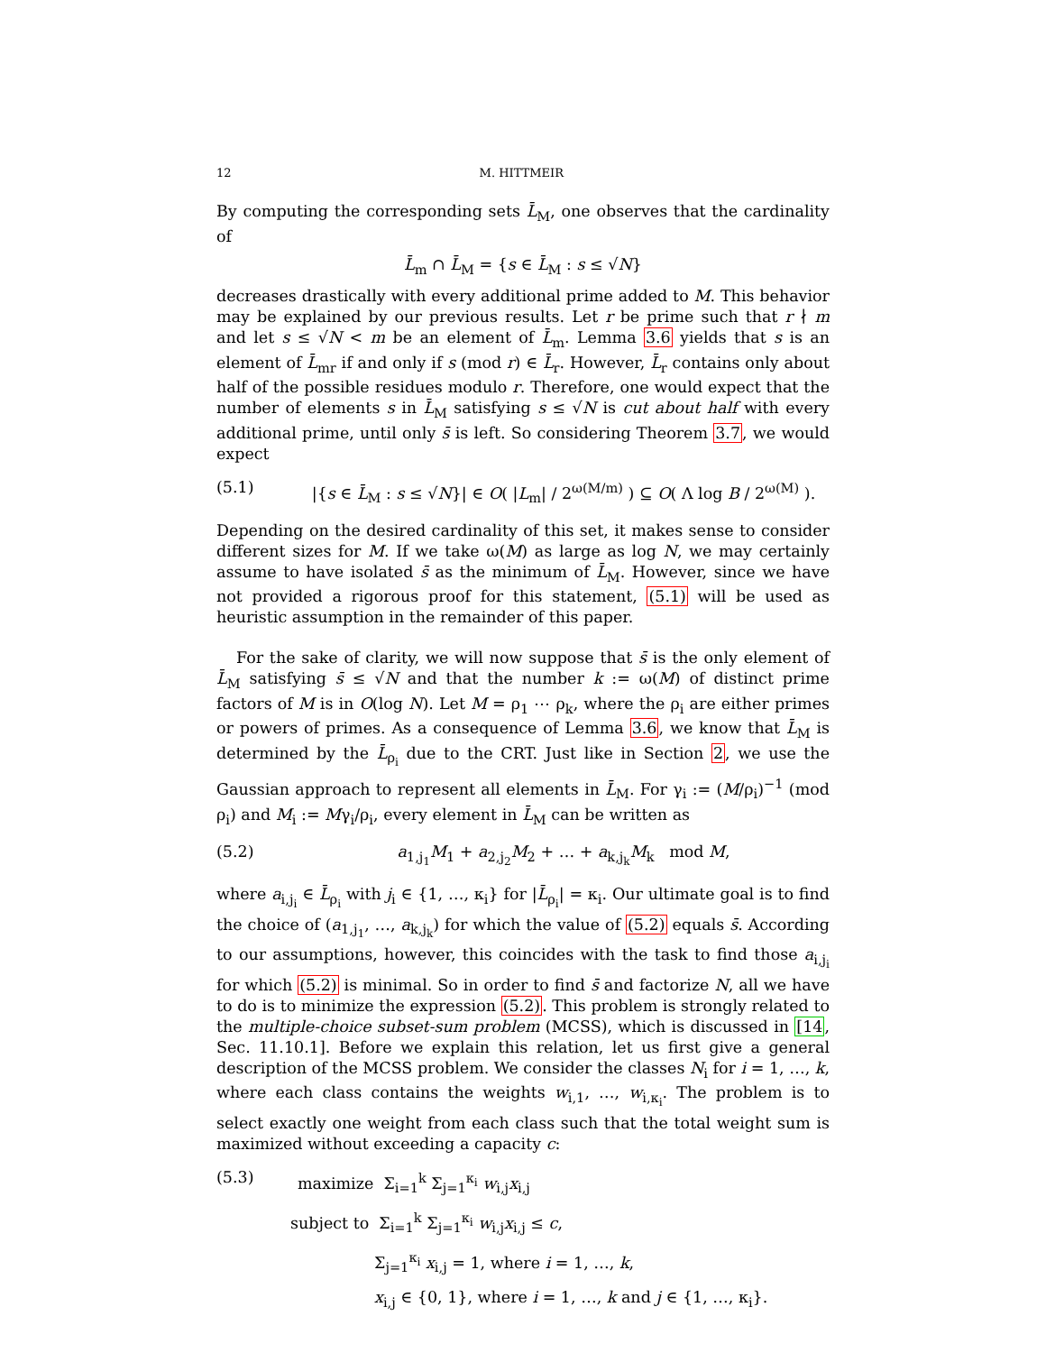12 M. HITTMEIR
By computing the corresponding sets L̄<sub>M</sub>, one observes that the cardinality of
L̄<sub>m</sub> ∩ L̄<sub>M</sub> = {s ∈ L̄<sub>M</sub> : s ≤ √N}
decreases drastically with every additional prime added to M. This behavior may be explained by our previous results. Let r be prime such that r ∤ m and let s ≤ √N < m be an element of L̄<sub>m</sub>. Lemma 3.6 yields that s is an element of L̄<sub>mr</sub> if and only if s (mod r) ∈ L̄<sub>r</sub>. However, L̄<sub>r</sub> contains only about half of the possible residues modulo r. Therefore, one would expect that the number of elements s in L̄<sub>M</sub> satisfying s ≤ √N is cut about half with every additional prime, until only s̄ is left. So considering Theorem 3.7, we would expect
(5.1) |{s ∈ L̄<sub>M</sub> : s ≤ √N}| ∈ O( |L<sub>m</sub>| / 2<sup>ω(M/m)</sup> ) ⊆ O( Λ log B / 2<sup>ω(M)</sup> ).
Depending on the desired cardinality of this set, it makes sense to consider different sizes for M. If we take ω(M) as large as log N, we may certainly assume to have isolated s̄ as the minimum of L̄<sub>M</sub>. However, since we have not provided a rigorous proof for this statement, (5.1) will be used as heuristic assumption in the remainder of this paper.
For the sake of clarity, we will now suppose that s̄ is the only element of L̄<sub>M</sub> satisfying s̄ ≤ √N and that the number k := ω(M) of distinct prime factors of M is in O(log N). Let M = ρ<sub>1</sub> ⋯ ρ<sub>k</sub>, where the ρ<sub>i</sub> are either primes or powers of primes. As a consequence of Lemma 3.6, we know that L̄<sub>M</sub> is determined by the L̄<sub>ρ<sub>i</sub></sub> due to the CRT. Just like in Section 2, we use the Gaussian approach to represent all elements in L̄<sub>M</sub>. For γ<sub>i</sub> := (M/ρ<sub>i</sub>)<sup>−1</sup> (mod ρ<sub>i</sub>) and M<sub>i</sub> := Mγ<sub>i</sub>/ρ<sub>i</sub>, every element in L̄<sub>M</sub> can be written as
(5.2) a<sub>1,j<sub>1</sub></sub>M<sub>1</sub> + a<sub>2,j<sub>2</sub></sub>M<sub>2</sub> + … + a<sub>k,j<sub>k</sub></sub>M<sub>k</sub> mod M,
where a<sub>i,j<sub>i</sub></sub> ∈ L̄<sub>ρ<sub>i</sub></sub> with j<sub>i</sub> ∈ {1, …, κ<sub>i</sub>} for |L̄<sub>ρ<sub>i</sub></sub>| = κ<sub>i</sub>. Our ultimate goal is to find the choice of (a<sub>1,j<sub>1</sub></sub>, …, a<sub>k,j<sub>k</sub></sub>) for which the value of (5.2) equals s̄. According to our assumptions, however, this coincides with the task to find those a<sub>i,j<sub>i</sub></sub> for which (5.2) is minimal. So in order to find s̄ and factorize N, all we have to do is to minimize the expression (5.2). This problem is strongly related to the multiple-choice subset-sum problem (MCSS), which is discussed in [14, Sec. 11.10.1]. Before we explain this relation, let us first give a general description of the MCSS problem. We consider the classes N<sub>i</sub> for i = 1, …, k, where each class contains the weights w<sub>i,1</sub>, …, w<sub>i,κ<sub>i</sub></sub>. The problem is to select exactly one weight from each class such that the total weight sum is maximized without exceeding a capacity c:
(5.3) maximize Σ<sub>i=1</sub><sup>k</sup> Σ<sub>j=1</sub><sup>κ<sub>i</sub></sup> w<sub>i,j</sub>x<sub>i,j</sub>
subject to Σ<sub>i=1</sub><sup>k</sup> Σ<sub>j=1</sub><sup>κ<sub>i</sub></sup> w<sub>i,j</sub>x<sub>i,j</sub> ≤ c,
Σ<sub>j=1</sub><sup>κ<sub>i</sub></sup> x<sub>i,j</sub> = 1, where i = 1, …, k,
x<sub>i,j</sub> ∈ {0, 1}, where i = 1, …, k and j ∈ {1, …, κ<sub>i</sub>}.